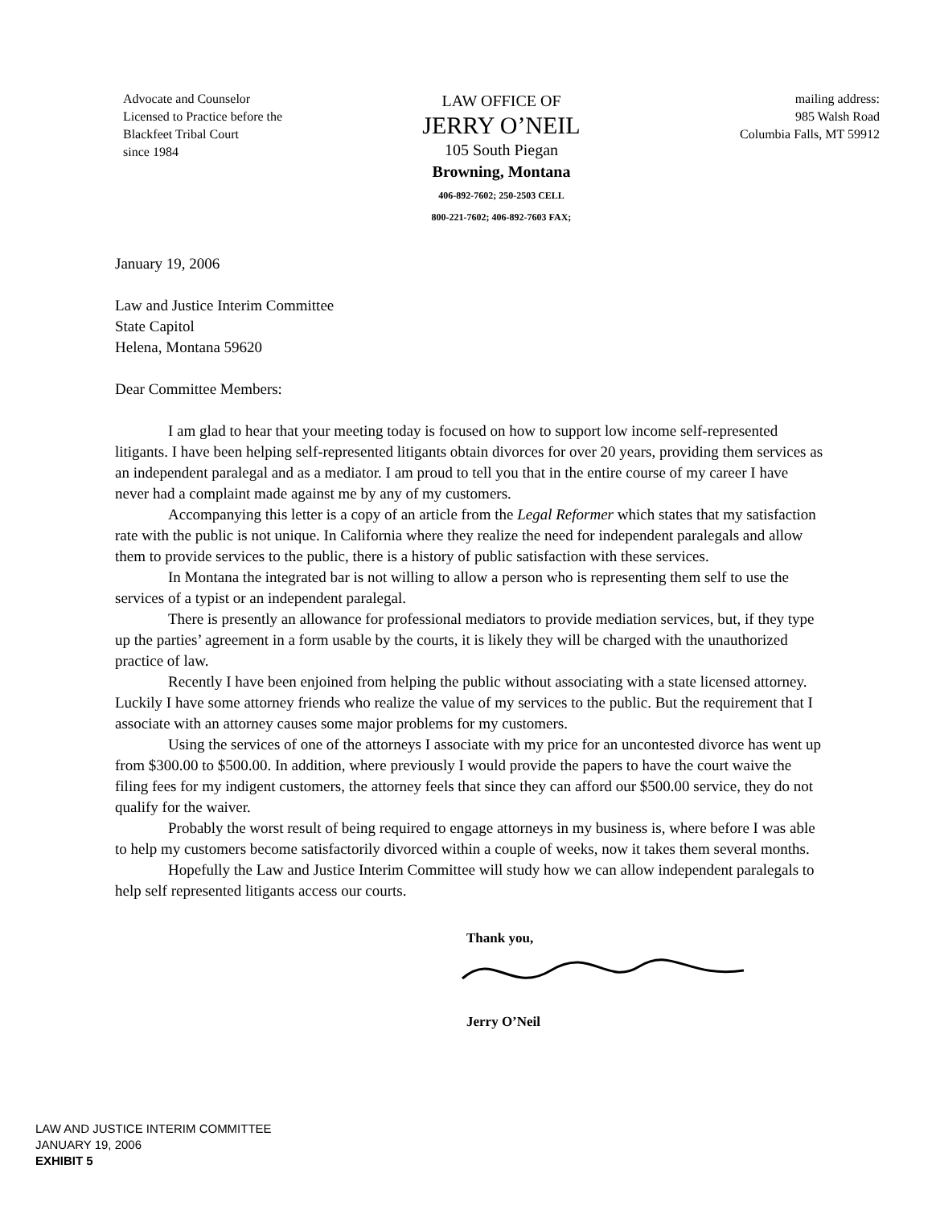Advocate and Counselor
Licensed to Practice before the
Blackfeet Tribal Court
since 1984
LAW OFFICE OF
JERRY O’NEIL
105 South Piegan
Browning, Montana
406-892-7602; 250-2503 CELL
800-221-7602; 406-892-7603 FAX;
mailing address:
985 Walsh Road
Columbia Falls, MT 59912
January 19, 2006
Law and Justice Interim Committee
State Capitol
Helena, Montana 59620
Dear Committee Members:
I am glad to hear that your meeting today is focused on how to support low income self-represented litigants. I have been helping self-represented litigants obtain divorces for over 20 years, providing them services as an independent paralegal and as a mediator. I am proud to tell you that in the entire course of my career I have never had a complaint made against me by any of my customers.
Accompanying this letter is a copy of an article from the Legal Reformer which states that my satisfaction rate with the public is not unique. In California where they realize the need for independent paralegals and allow them to provide services to the public, there is a history of public satisfaction with these services.
In Montana the integrated bar is not willing to allow a person who is representing them self to use the services of a typist or an independent paralegal.
There is presently an allowance for professional mediators to provide mediation services, but, if they type up the parties’ agreement in a form usable by the courts, it is likely they will be charged with the unauthorized practice of law.
Recently I have been enjoined from helping the public without associating with a state licensed attorney. Luckily I have some attorney friends who realize the value of my services to the public. But the requirement that I associate with an attorney causes some major problems for my customers.
Using the services of one of the attorneys I associate with my price for an uncontested divorce has went up from $300.00 to $500.00. In addition, where previously I would provide the papers to have the court waive the filing fees for my indigent customers, the attorney feels that since they can afford our $500.00 service, they do not qualify for the waiver.
Probably the worst result of being required to engage attorneys in my business is, where before I was able to help my customers become satisfactorily divorced within a couple of weeks, now it takes them several months.
Hopefully the Law and Justice Interim Committee will study how we can allow independent paralegals to help self represented litigants access our courts.
Thank you,
Jerry O’Neil
LAW AND JUSTICE INTERIM COMMITTEE
JANUARY 19, 2006
EXHIBIT 5